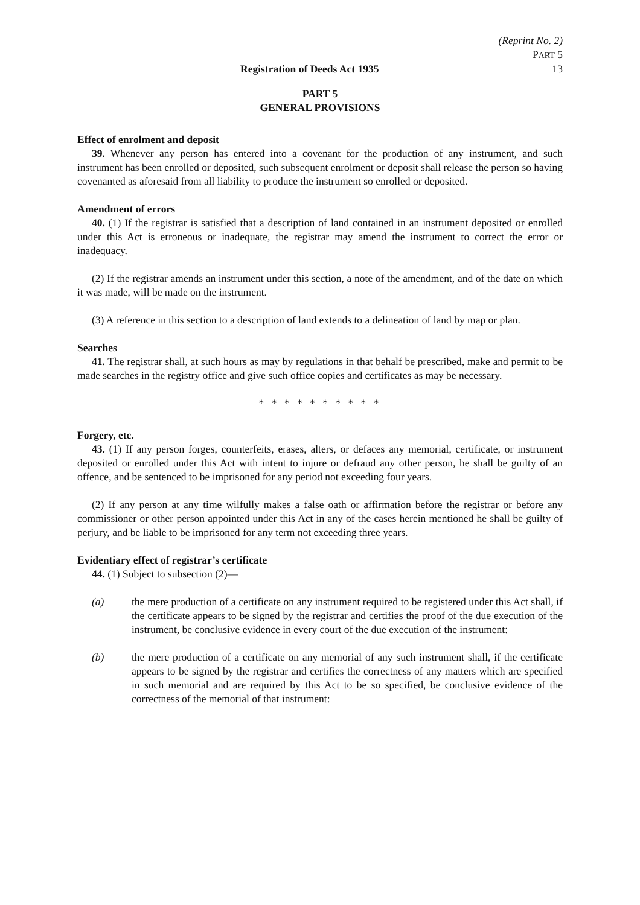(Reprint No. 2)
PART 5
Registration of Deeds Act 1935 13
PART 5
GENERAL PROVISIONS
Effect of enrolment and deposit
39. Whenever any person has entered into a covenant for the production of any instrument, and such instrument has been enrolled or deposited, such subsequent enrolment or deposit shall release the person so having covenanted as aforesaid from all liability to produce the instrument so enrolled or deposited.
Amendment of errors
40. (1) If the registrar is satisfied that a description of land contained in an instrument deposited or enrolled under this Act is erroneous or inadequate, the registrar may amend the instrument to correct the error or inadequacy.
(2) If the registrar amends an instrument under this section, a note of the amendment, and of the date on which it was made, will be made on the instrument.
(3) A reference in this section to a description of land extends to a delineation of land by map or plan.
Searches
41. The registrar shall, at such hours as may by regulations in that behalf be prescribed, make and permit to be made searches in the registry office and give such office copies and certificates as may be necessary.
* * * * * * * * * *
Forgery, etc.
43. (1) If any person forges, counterfeits, erases, alters, or defaces any memorial, certificate, or instrument deposited or enrolled under this Act with intent to injure or defraud any other person, he shall be guilty of an offence, and be sentenced to be imprisoned for any period not exceeding four years.
(2) If any person at any time wilfully makes a false oath or affirmation before the registrar or before any commissioner or other person appointed under this Act in any of the cases herein mentioned he shall be guilty of perjury, and be liable to be imprisoned for any term not exceeding three years.
Evidentiary effect of registrar’s certificate
44. (1) Subject to subsection (2)—
(a) the mere production of a certificate on any instrument required to be registered under this Act shall, if the certificate appears to be signed by the registrar and certifies the proof of the due execution of the instrument, be conclusive evidence in every court of the due execution of the instrument:
(b) the mere production of a certificate on any memorial of any such instrument shall, if the certificate appears to be signed by the registrar and certifies the correctness of any matters which are specified in such memorial and are required by this Act to be so specified, be conclusive evidence of the correctness of the memorial of that instrument: